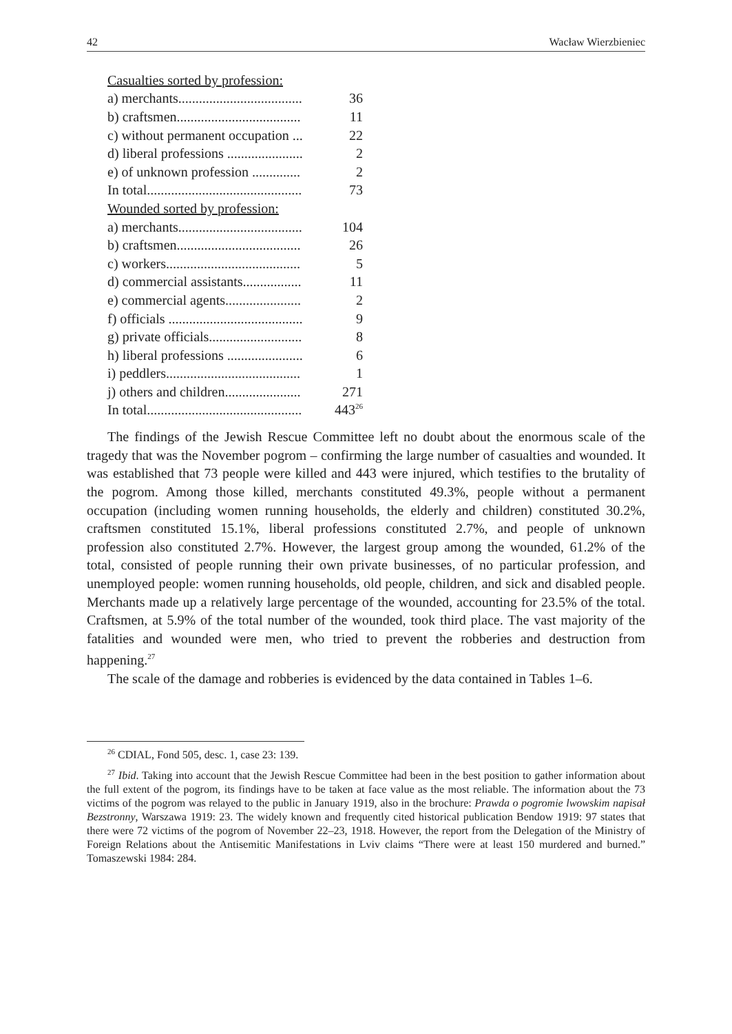42 Wacław Wierzbieniec
| Casualties sorted by profession: | |
| a) merchants.................................... | 36 |
| b) craftsmen.................................... | 11 |
| c) without permanent occupation ... | 22 |
| d) liberal professions ...................... | 2 |
| e) of unknown profession .............. | 2 |
| In total............................................. | 73 |
| Wounded sorted by profession: | |
| a) merchants.................................... | 104 |
| b) craftsmen.................................... | 26 |
| c) workers....................................... | 5 |
| d) commercial assistants................. | 11 |
| e) commercial agents...................... | 2 |
| f) officials ....................................... | 9 |
| g) private officials........................... | 8 |
| h) liberal professions ...................... | 6 |
| i) peddlers....................................... | 1 |
| j) others and children...................... | 271 |
| In total............................................. | 443<sup>26</sup> |
The findings of the Jewish Rescue Committee left no doubt about the enormous scale of the tragedy that was the November pogrom – confirming the large number of casualties and wounded. It was established that 73 people were killed and 443 were injured, which testifies to the brutality of the pogrom. Among those killed, merchants constituted 49.3%, people without a permanent occupation (including women running households, the elderly and children) constituted 30.2%, craftsmen constituted 15.1%, liberal professions constituted 2.7%, and people of unknown profession also constituted 2.7%. However, the largest group among the wounded, 61.2% of the total, consisted of people running their own private businesses, of no particular profession, and unemployed people: women running households, old people, children, and sick and disabled people. Merchants made up a relatively large percentage of the wounded, accounting for 23.5% of the total. Craftsmen, at 5.9% of the total number of the wounded, took third place. The vast majority of the fatalities and wounded were men, who tried to prevent the robberies and destruction from happening.<sup>27</sup>
The scale of the damage and robberies is evidenced by the data contained in Tables 1–6.
<sup>26</sup> CDIAL, Fond 505, desc. 1, case 23: 139.
<sup>27</sup> Ibid. Taking into account that the Jewish Rescue Committee had been in the best position to gather information about the full extent of the pogrom, its findings have to be taken at face value as the most reliable. The information about the 73 victims of the pogrom was relayed to the public in January 1919, also in the brochure: Prawda o pogromie lwowskim napisał Bezstronny, Warszawa 1919: 23. The widely known and frequently cited historical publication Bendow 1919: 97 states that there were 72 victims of the pogrom of November 22–23, 1918. However, the report from the Delegation of the Ministry of Foreign Relations about the Antisemitic Manifestations in Lviv claims “There were at least 150 murdered and burned.” Tomaszewski 1984: 284.